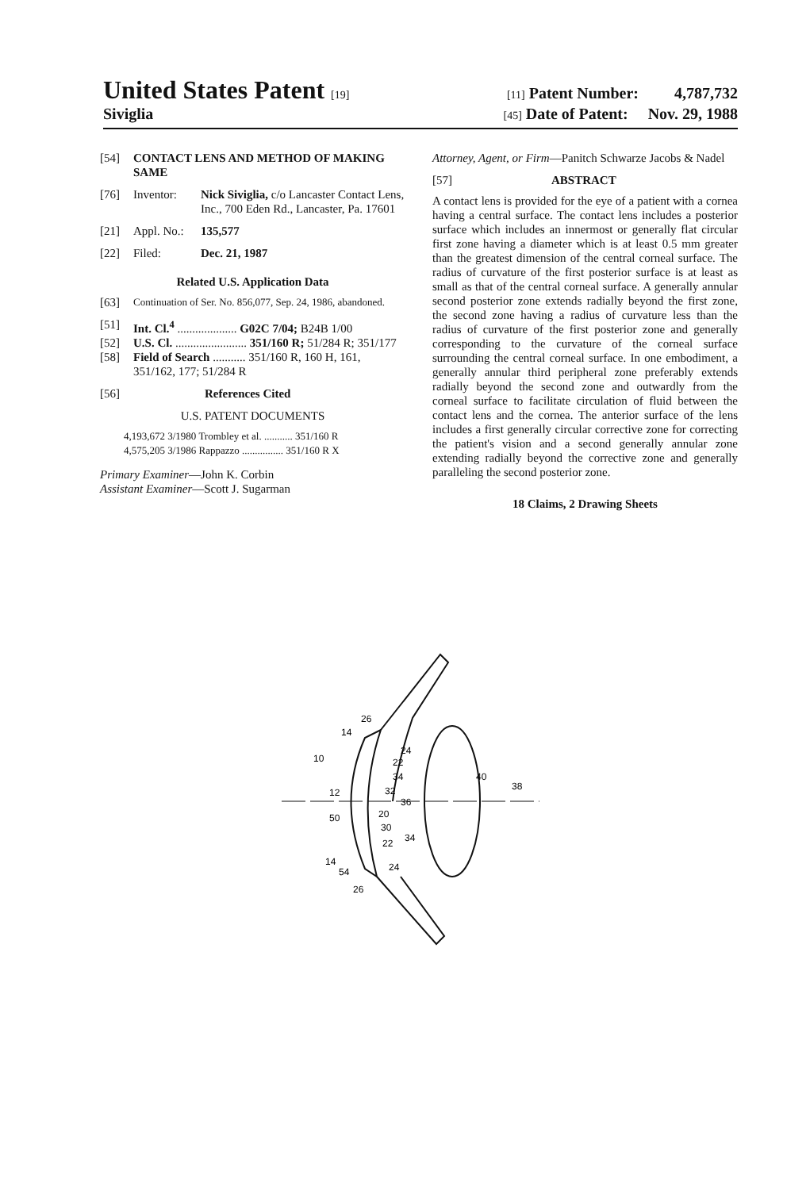United States Patent [19] [11] Patent Number: 4,787,732
Siviglia [45] Date of Patent: Nov. 29, 1988
[54] CONTACT LENS AND METHOD OF MAKING SAME
[76] Inventor: Nick Siviglia, c/o Lancaster Contact Lens, Inc., 700 Eden Rd., Lancaster, Pa. 17601
[21] Appl. No.: 135,577
[22] Filed: Dec. 21, 1987
Related U.S. Application Data
[63] Continuation of Ser. No. 856,077, Sep. 24, 1986, abandoned.
[51] Int. Cl.<sup>4</sup> .................... G02C 7/04; B24B 1/00
[52] U.S. Cl. ........................ 351/160 R; 51/284 R; 351/177
[58] Field of Search ........... 351/160 R, 160 H, 161, 351/162, 177; 51/284 R
[56] References Cited
U.S. PATENT DOCUMENTS
4,193,672 3/1980 Trombley et al. ........... 351/160 R
4,575,205 3/1986 Rappazzo ................ 351/160 R X
Primary Examiner—John K. Corbin
Assistant Examiner—Scott J. Sugarman
Attorney, Agent, or Firm—Panitch Schwarze Jacobs & Nadel
[57] ABSTRACT
A contact lens is provided for the eye of a patient with a cornea having a central surface. The contact lens includes a posterior surface which includes an innermost or generally flat circular first zone having a diameter which is at least 0.5 mm greater than the greatest dimension of the central corneal surface. The radius of curvature of the first posterior surface is at least as small as that of the central corneal surface. A generally annular second posterior zone extends radially beyond the first zone, the second zone having a radius of curvature less than the radius of curvature of the first posterior zone and generally corresponding to the curvature of the corneal surface surrounding the central corneal surface. In one embodiment, a generally annular third peripheral zone preferably extends radially beyond the second zone and outwardly from the corneal surface to facilitate circulation of fluid between the contact lens and the cornea. The anterior surface of the lens includes a first generally circular corrective zone for correcting the patient's vision and a second generally annular zone extending radially beyond the corrective zone and generally paralleling the second posterior zone.
18 Claims, 2 Drawing Sheets
26
14
10
24
22
34
40
38
12
32
36
50
20
30
34
22
14
54
24
26